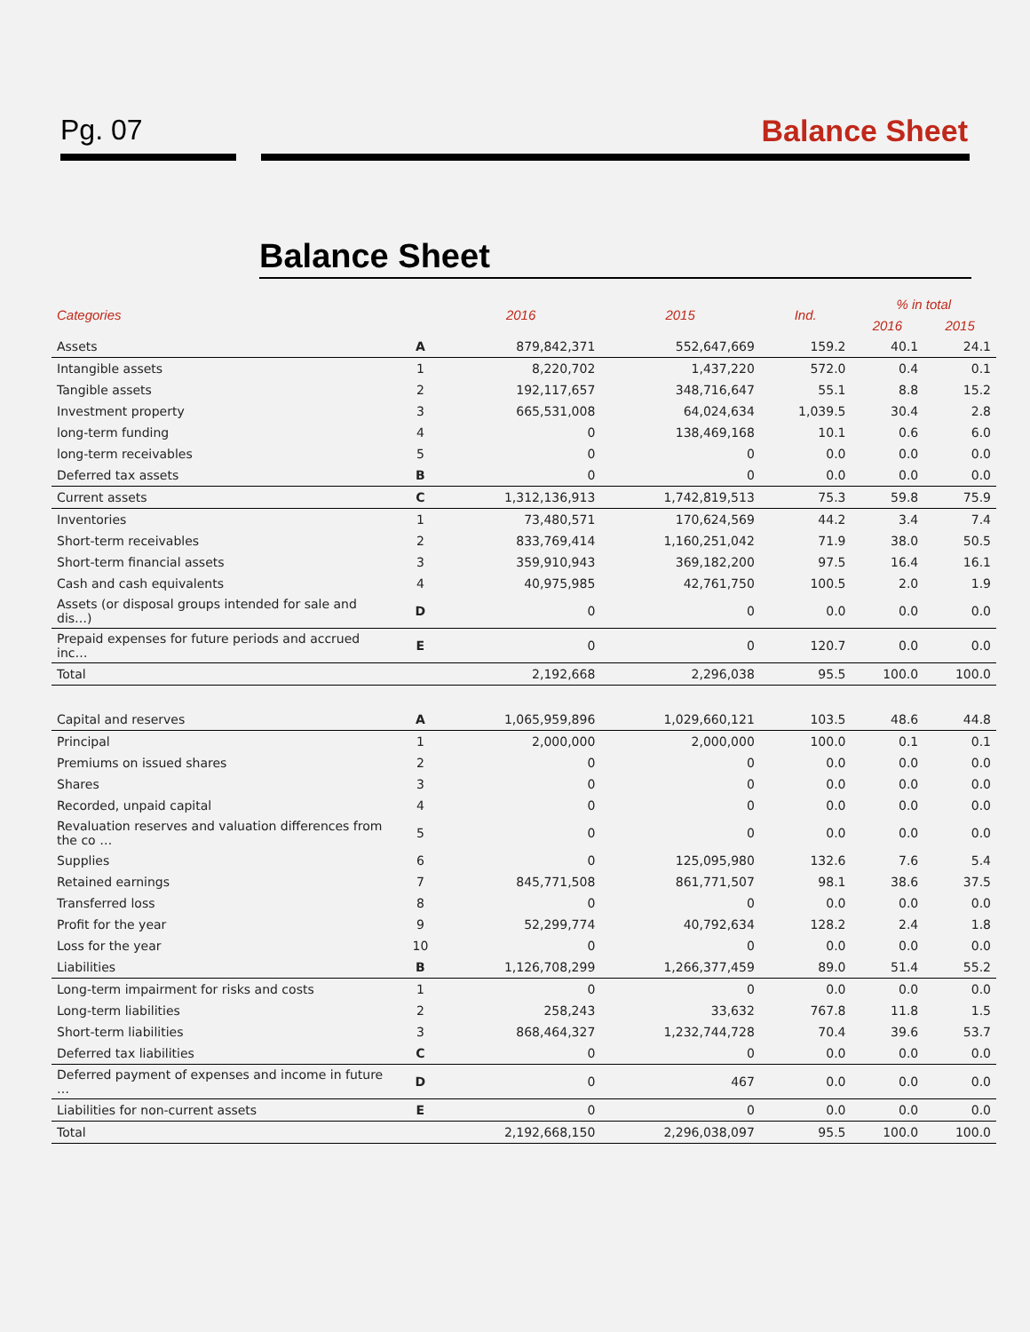Pg. 07 Balance Sheet
Balance Sheet
| Categories | | 2016 | 2015 | Ind. | % in total | |
| --- | --- | --- | --- | --- | --- | --- |
| | | | | | 2016 | 2015 |
| Assets | A | 879,842,371 | 552,647,669 | 159.2 | 40.1 | 24.1 |
| Intangible assets | 1 | 8,220,702 | 1,437,220 | 572.0 | 0.4 | 0.1 |
| Tangible assets | 2 | 192,117,657 | 348,716,647 | 55.1 | 8.8 | 15.2 |
| Investment property | 3 | 665,531,008 | 64,024,634 | 1,039.5 | 30.4 | 2.8 |
| long-term funding | 4 | 0 | 138,469,168 | 10.1 | 0.6 | 6.0 |
| long-term receivables | 5 | 0 | 0 | 0.0 | 0.0 | 0.0 |
| Deferred tax assets | B | 0 | 0 | 0.0 | 0.0 | 0.0 |
| Current assets | C | 1,312,136,913 | 1,742,819,513 | 75.3 | 59.8 | 75.9 |
| Inventories | 1 | 73,480,571 | 170,624,569 | 44.2 | 3.4 | 7.4 |
| Short-term receivables | 2 | 833,769,414 | 1,160,251,042 | 71.9 | 38.0 | 50.5 |
| Short-term financial assets | 3 | 359,910,943 | 369,182,200 | 97.5 | 16.4 | 16.1 |
| Cash and cash equivalents | 4 | 40,975,985 | 42,761,750 | 100.5 | 2.0 | 1.9 |
| Assets (or disposal groups intended for sale and dis…) | D | 0 | 0 | 0.0 | 0.0 | 0.0 |
| Prepaid expenses for future periods and accrued inc… | E | 0 | 0 | 120.7 | 0.0 | 0.0 |
| Total | | 2,192,668 | 2,296,038 | 95.5 | 100.0 | 100.0 |
| Capital and reserves | A | 1,065,959,896 | 1,029,660,121 | 103.5 | 48.6 | 44.8 |
| Principal | 1 | 2,000,000 | 2,000,000 | 100.0 | 0.1 | 0.1 |
| Premiums on issued shares | 2 | 0 | 0 | 0.0 | 0.0 | 0.0 |
| Shares | 3 | 0 | 0 | 0.0 | 0.0 | 0.0 |
| Recorded, unpaid capital | 4 | 0 | 0 | 0.0 | 0.0 | 0.0 |
| Revaluation reserves and valuation differences from the co … | 5 | 0 | 0 | 0.0 | 0.0 | 0.0 |
| Supplies | 6 | 0 | 125,095,980 | 132.6 | 7.6 | 5.4 |
| Retained earnings | 7 | 845,771,508 | 861,771,507 | 98.1 | 38.6 | 37.5 |
| Transferred loss | 8 | 0 | 0 | 0.0 | 0.0 | 0.0 |
| Profit for the year | 9 | 52,299,774 | 40,792,634 | 128.2 | 2.4 | 1.8 |
| Loss for the year | 10 | 0 | 0 | 0.0 | 0.0 | 0.0 |
| Liabilities | B | 1,126,708,299 | 1,266,377,459 | 89.0 | 51.4 | 55.2 |
| Long-term impairment for risks and costs | 1 | 0 | 0 | 0.0 | 0.0 | 0.0 |
| Long-term liabilities | 2 | 258,243 | 33,632 | 767.8 | 11.8 | 1.5 |
| Short-term liabilities | 3 | 868,464,327 | 1,232,744,728 | 70.4 | 39.6 | 53.7 |
| Deferred tax liabilities | C | 0 | 0 | 0.0 | 0.0 | 0.0 |
| Deferred payment of expenses and income in future … | D | 0 | 467 | 0.0 | 0.0 | 0.0 |
| Liabilities for non-current assets | E | 0 | 0 | 0.0 | 0.0 | 0.0 |
| Total | | 2,192,668,150 | 2,296,038,097 | 95.5 | 100.0 | 100.0 |